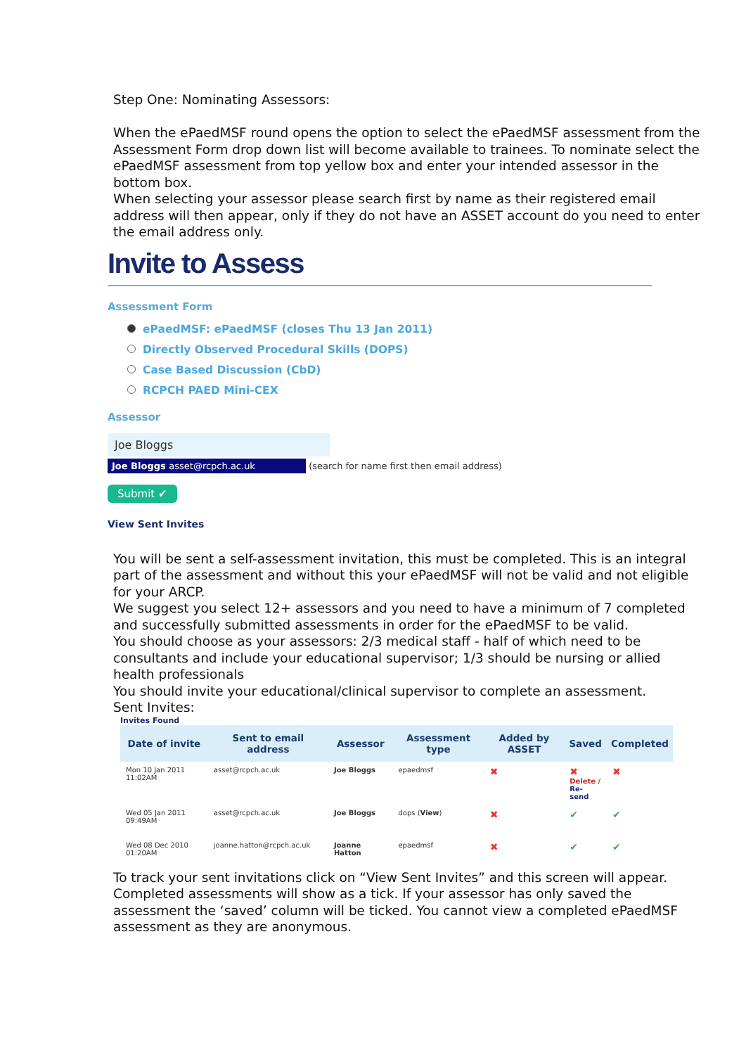Step One: Nominating Assessors:
When the ePaedMSF round opens the option to select the ePaedMSF assessment from the Assessment Form drop down list will become available to trainees. To nominate select the ePaedMSF assessment from top yellow box and enter your intended assessor in the bottom box.
When selecting your assessor please search first by name as their registered email address will then appear, only if they do not have an ASSET account do you need to enter the email address only.
Invite to Assess
Assessment Form
ePaedMSF: ePaedMSF (closes Thu 13 Jan 2011)
Directly Observed Procedural Skills (DOPS)
Case Based Discussion (CbD)
RCPCH PAED Mini-CEX
Assessor
Joe Bloggs
Joe Bloggs asset@rcpch.ac.uk (search for name first then email address)
Submit ✔
View Sent Invites
You will be sent a self-assessment invitation, this must be completed. This is an integral part of the assessment and without this your ePaedMSF will not be valid and not eligible for your ARCP.
We suggest you select 12+ assessors and you need to have a minimum of 7 completed and successfully submitted assessments in order for the ePaedMSF to be valid.
You should choose as your assessors: 2/3 medical staff - half of which need to be consultants and include your educational supervisor; 1/3 should be nursing or allied health professionals
You should invite your educational/clinical supervisor to complete an assessment.
Sent Invites:
Invites Found
| Date of invite | Sent to email address | Assessor | Assessment type | Added by ASSET | Saved | Completed |
| --- | --- | --- | --- | --- | --- | --- |
| Mon 10 Jan 2011 11:02AM | asset@rcpch.ac.uk | Joe Bloggs | epaedmsf | ✖ | ✖ Delete / Re-send | ✖ |
| Wed 05 Jan 2011 09:49AM | asset@rcpch.ac.uk | Joe Bloggs | dops ( View ) | ✖ | ✔ | ✔ |
| Wed 08 Dec 2010 01:20AM | joanne.hatton@rcpch.ac.uk | Joanne Hatton | epaedmsf | ✖ | ✔ | ✔ |
To track your sent invitations click on “View Sent Invites” and this screen will appear. Completed assessments will show as a tick. If your assessor has only saved the assessment the ‘saved’ column will be ticked. You cannot view a completed ePaedMSF assessment as they are anonymous.